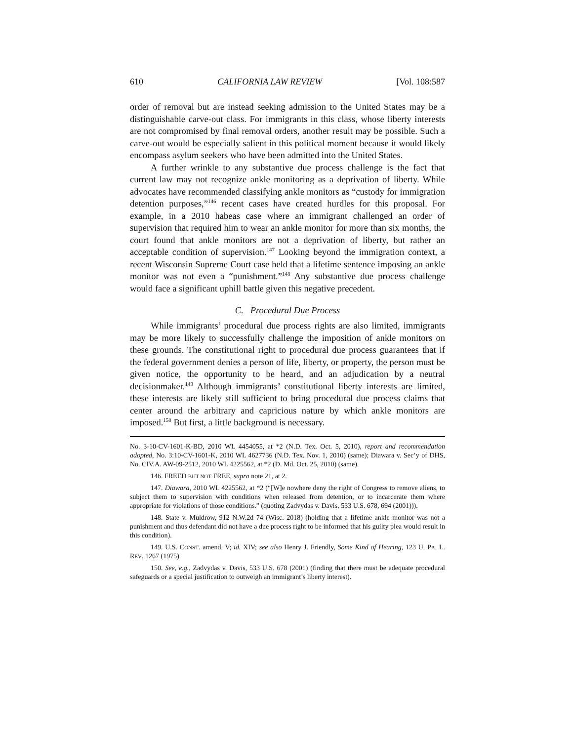610 CALIFORNIA LAW REVIEW [Vol. 108:587
order of removal but are instead seeking admission to the United States may be a distinguishable carve-out class. For immigrants in this class, whose liberty interests are not compromised by final removal orders, another result may be possible. Such a carve-out would be especially salient in this political moment because it would likely encompass asylum seekers who have been admitted into the United States.
A further wrinkle to any substantive due process challenge is the fact that current law may not recognize ankle monitoring as a deprivation of liberty. While advocates have recommended classifying ankle monitors as “custody for immigration detention purposes,”<sup>146</sup> recent cases have created hurdles for this proposal. For example, in a 2010 habeas case where an immigrant challenged an order of supervision that required him to wear an ankle monitor for more than six months, the court found that ankle monitors are not a deprivation of liberty, but rather an acceptable condition of supervision.<sup>147</sup> Looking beyond the immigration context, a recent Wisconsin Supreme Court case held that a lifetime sentence imposing an ankle monitor was not even a “punishment.”<sup>148</sup> Any substantive due process challenge would face a significant uphill battle given this negative precedent.
C. Procedural Due Process
While immigrants’ procedural due process rights are also limited, immigrants may be more likely to successfully challenge the imposition of ankle monitors on these grounds. The constitutional right to procedural due process guarantees that if the federal government denies a person of life, liberty, or property, the person must be given notice, the opportunity to be heard, and an adjudication by a neutral decisionmaker.<sup>149</sup> Although immigrants’ constitutional liberty interests are limited, these interests are likely still sufficient to bring procedural due process claims that center around the arbitrary and capricious nature by which ankle monitors are imposed.<sup>150</sup> But first, a little background is necessary.
No. 3-10-CV-1601-K-BD, 2010 WL 4454055, at *2 (N.D. Tex. Oct. 5, 2010), report and recommendation adopted, No. 3:10-CV-1601-K, 2010 WL 4627736 (N.D. Tex. Nov. 1, 2010) (same); Diawara v. Sec’y of DHS, No. CIV.A. AW-09-2512, 2010 WL 4225562, at *2 (D. Md. Oct. 25, 2010) (same).
146. FREED BUT NOT FREE, supra note 21, at 2.
147. Diawara, 2010 WL 4225562, at *2 (“[W]e nowhere deny the right of Congress to remove aliens, to subject them to supervision with conditions when released from detention, or to incarcerate them where appropriate for violations of those conditions.” (quoting Zadvydas v. Davis, 533 U.S. 678, 694 (2001))).
148. State v. Muldrow, 912 N.W.2d 74 (Wisc. 2018) (holding that a lifetime ankle monitor was not a punishment and thus defendant did not have a due process right to be informed that his guilty plea would result in this condition).
149. U.S. CONST. amend. V; id. XIV; see also Henry J. Friendly, Some Kind of Hearing, 123 U. PA. L. REV. 1267 (1975).
150. See, e.g., Zadvydas v. Davis, 533 U.S. 678 (2001) (finding that there must be adequate procedural safeguards or a special justification to outweigh an immigrant’s liberty interest).